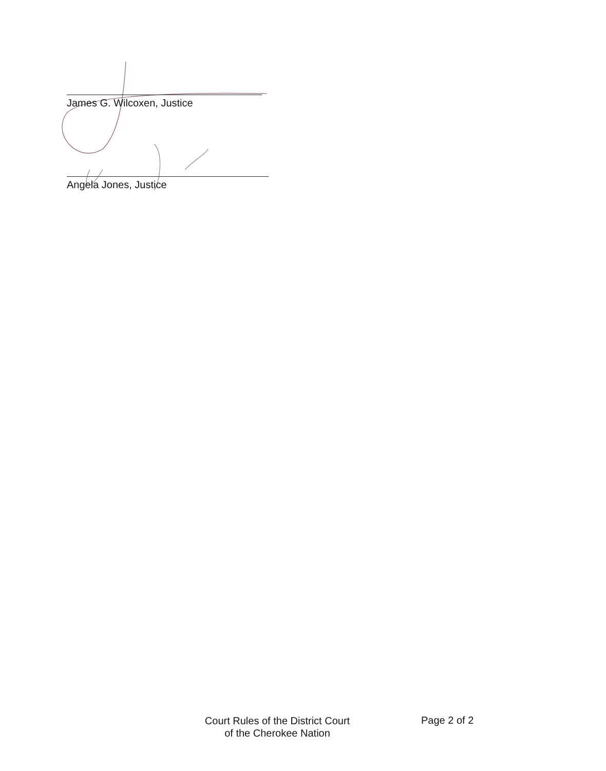James G. Wilcoxen, Justice
Angela Jones, Justice
Court Rules of the District Court
of the Cherokee Nation
Page 2 of 2